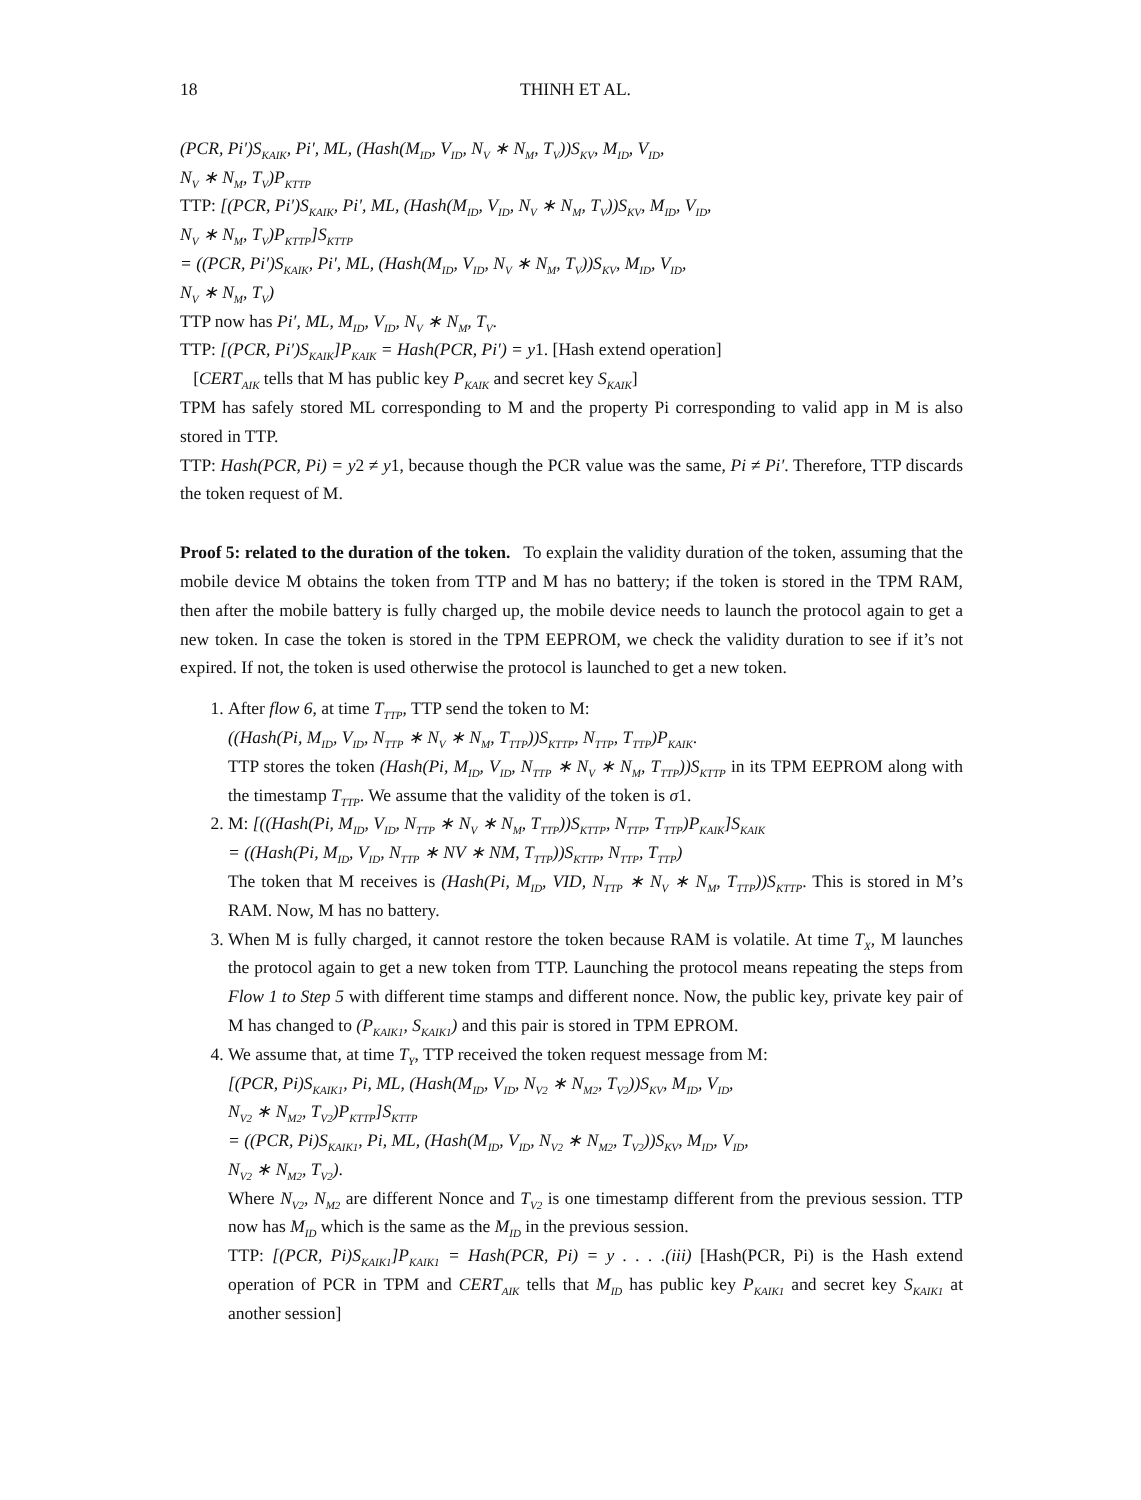18 THINH ET AL.
(PCR, Pi′)S<sub>KAIK</sub>, Pi′, ML, (Hash(M<sub>ID</sub>, V<sub>ID</sub>, N<sub>V</sub> ∗ N<sub>M</sub>, T<sub>V</sub>))S<sub>KV</sub>, M<sub>ID</sub>, V<sub>ID</sub>,
N<sub>V</sub> ∗ N<sub>M</sub>, T<sub>V</sub>)P<sub>KTTP</sub>
TTP: [(PCR, Pi′)S<sub>KAIK</sub>, Pi′, ML, (Hash(M<sub>ID</sub>, V<sub>ID</sub>, N<sub>V</sub> ∗ N<sub>M</sub>, T<sub>V</sub>))S<sub>KV</sub>, M<sub>ID</sub>, V<sub>ID</sub>,
N<sub>V</sub> ∗ N<sub>M</sub>, T<sub>V</sub>)P<sub>KTTP</sub>]S<sub>KTTP</sub>
= ((PCR, Pi′)S<sub>KAIK</sub>, Pi′, ML, (Hash(M<sub>ID</sub>, V<sub>ID</sub>, N<sub>V</sub> ∗ N<sub>M</sub>, T<sub>V</sub>))S<sub>KV</sub>, M<sub>ID</sub>, V<sub>ID</sub>,
N<sub>V</sub> ∗ N<sub>M</sub>, T<sub>V</sub>)
TTP now has Pi′, ML, M<sub>ID</sub>, V<sub>ID</sub>, N<sub>V</sub> ∗ N<sub>M</sub>, T<sub>V</sub>.
TTP: [(PCR, Pi′)S<sub>KAIK</sub>]P<sub>KAIK</sub> = Hash(PCR, Pi′) = y1. [Hash extend operation]
[CERT<sub>AIK</sub> tells that M has public key P<sub>KAIK</sub> and secret key S<sub>KAIK</sub>]
TPM has safely stored ML corresponding to M and the property Pi corresponding to valid app in M is also stored in TTP.
TTP: Hash(PCR, Pi) = y2 ≠ y1, because though the PCR value was the same, Pi ≠ Pi′. Therefore, TTP discards the token request of M.
Proof 5: related to the duration of the token. To explain the validity duration of the token, assuming that the mobile device M obtains the token from TTP and M has no battery; if the token is stored in the TPM RAM, then after the mobile battery is fully charged up, the mobile device needs to launch the protocol again to get a new token. In case the token is stored in the TPM EEPROM, we check the validity duration to see if it’s not expired. If not, the token is used otherwise the protocol is launched to get a new token.
1. After flow 6, at time T<sub>TTP</sub>, TTP send the token to M:
((Hash(Pi, M<sub>ID</sub>, V<sub>ID</sub>, N<sub>TTP</sub> ∗ N<sub>V</sub> ∗ N<sub>M</sub>, T<sub>TTP</sub>))S<sub>KTTP</sub>, N<sub>TTP</sub>, T<sub>TTP</sub>)P<sub>KAIK</sub>.
TTP stores the token (Hash(Pi, M<sub>ID</sub>, V<sub>ID</sub>, N<sub>TTP</sub> ∗ N<sub>V</sub> ∗ N<sub>M</sub>, T<sub>TTP</sub>))S<sub>KTTP</sub> in its TPM EEPROM along with the timestamp T<sub>TTP</sub>. We assume that the validity of the token is σ1.
2. M: [((Hash(Pi, M<sub>ID</sub>, V<sub>ID</sub>, N<sub>TTP</sub> ∗ N<sub>V</sub> ∗ N<sub>M</sub>, T<sub>TTP</sub>))S<sub>KTTP</sub>, N<sub>TTP</sub>, T<sub>TTP</sub>)P<sub>KAIK</sub>]S<sub>KAIK</sub>
= ((Hash(Pi, M<sub>ID</sub>, V<sub>ID</sub>, N<sub>TTP</sub> ∗ NV ∗ NM, T<sub>TTP</sub>))S<sub>KTTP</sub>, N<sub>TTP</sub>, T<sub>TTP</sub>)
The token that M receives is (Hash(Pi, M<sub>ID</sub>, VID, N<sub>TTP</sub> ∗ N<sub>V</sub> ∗ N<sub>M</sub>, T<sub>TTP</sub>))S<sub>KTTP</sub>. This is stored in M’s RAM. Now, M has no battery.
3. When M is fully charged, it cannot restore the token because RAM is volatile. At time T<sub>X</sub>, M launches the protocol again to get a new token from TTP. Launching the protocol means repeating the steps from Flow 1 to Step 5 with different time stamps and different nonce. Now, the public key, private key pair of M has changed to (P<sub>KAIK1</sub>, S<sub>KAIK1</sub>) and this pair is stored in TPM EPROM.
4. We assume that, at time T<sub>Y</sub>, TTP received the token request message from M:
[(PCR, Pi)S<sub>KAIK1</sub>, Pi, ML, (Hash(M<sub>ID</sub>, V<sub>ID</sub>, N<sub>V2</sub> ∗ N<sub>M2</sub>, T<sub>V2</sub>))S<sub>KV</sub>, M<sub>ID</sub>, V<sub>ID</sub>,
N<sub>V2</sub> ∗ N<sub>M2</sub>, T<sub>V2</sub>)P<sub>KTTP</sub>]S<sub>KTTP</sub>
= ((PCR, Pi)S<sub>KAIK1</sub>, Pi, ML, (Hash(M<sub>ID</sub>, V<sub>ID</sub>, N<sub>V2</sub> ∗ N<sub>M2</sub>, T<sub>V2</sub>))S<sub>KV</sub>, M<sub>ID</sub>, V<sub>ID</sub>,
N<sub>V2</sub> ∗ N<sub>M2</sub>, T<sub>V2</sub>).
Where N<sub>V2</sub>, N<sub>M2</sub> are different Nonce and T<sub>V2</sub> is one timestamp different from the previous session. TTP now has M<sub>ID</sub> which is the same as the M<sub>ID</sub> in the previous session.
TTP: [(PCR, Pi)S<sub>KAIK1</sub>]P<sub>KAIK1</sub> = Hash(PCR, Pi) = y . . . .(iii) [Hash(PCR, Pi) is the Hash extend operation of PCR in TPM and CERT<sub>AIK</sub> tells that M<sub>ID</sub> has public key P<sub>KAIK1</sub> and secret key S<sub>KAIK1</sub> at another session]